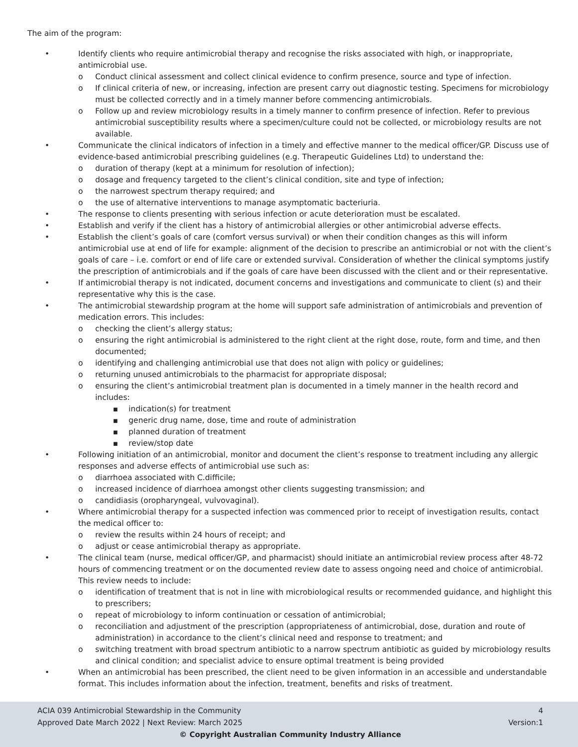The aim of the program:
• Identify clients who require antimicrobial therapy and recognise the risks associated with high, or inappropriate, antimicrobial use.
o Conduct clinical assessment and collect clinical evidence to confirm presence, source and type of infection.
o If clinical criteria of new, or increasing, infection are present carry out diagnostic testing. Specimens for microbiology must be collected correctly and in a timely manner before commencing antimicrobials.
o Follow up and review microbiology results in a timely manner to confirm presence of infection. Refer to previous antimicrobial susceptibility results where a specimen/culture could not be collected, or microbiology results are not available.
• Communicate the clinical indicators of infection in a timely and effective manner to the medical officer/GP. Discuss use of evidence-based antimicrobial prescribing guidelines (e.g. Therapeutic Guidelines Ltd) to understand the:
o duration of therapy (kept at a minimum for resolution of infection);
o dosage and frequency targeted to the client’s clinical condition, site and type of infection;
o the narrowest spectrum therapy required; and
o the use of alternative interventions to manage asymptomatic bacteriuria.
• The response to clients presenting with serious infection or acute deterioration must be escalated.
• Establish and verify if the client has a history of antimicrobial allergies or other antimicrobial adverse effects.
• Establish the client’s goals of care (comfort versus survival) or when their condition changes as this will inform antimicrobial use at end of life for example: alignment of the decision to prescribe an antimicrobial or not with the client’s goals of care – i.e. comfort or end of life care or extended survival. Consideration of whether the clinical symptoms justify the prescription of antimicrobials and if the goals of care have been discussed with the client and or their representative.
• If antimicrobial therapy is not indicated, document concerns and investigations and communicate to client (s) and their representative why this is the case.
• The antimicrobial stewardship program at the home will support safe administration of antimicrobials and prevention of medication errors. This includes:
o checking the client’s allergy status;
o ensuring the right antimicrobial is administered to the right client at the right dose, route, form and time, and then documented;
o identifying and challenging antimicrobial use that does not align with policy or guidelines;
o returning unused antimicrobials to the pharmacist for appropriate disposal;
o ensuring the client’s antimicrobial treatment plan is documented in a timely manner in the health record and includes:
■ indication(s) for treatment
■ generic drug name, dose, time and route of administration
■ planned duration of treatment
■ review/stop date
• Following initiation of an antimicrobial, monitor and document the client’s response to treatment including any allergic responses and adverse effects of antimicrobial use such as:
o diarrhoea associated with C.difficile;
o increased incidence of diarrhoea amongst other clients suggesting transmission; and
o candidiasis (oropharyngeal, vulvovaginal).
• Where antimicrobial therapy for a suspected infection was commenced prior to receipt of investigation results, contact the medical officer to:
o review the results within 24 hours of receipt; and
o adjust or cease antimicrobial therapy as appropriate.
• The clinical team (nurse, medical officer/GP, and pharmacist) should initiate an antimicrobial review process after 48-72 hours of commencing treatment or on the documented review date to assess ongoing need and choice of antimicrobial. This review needs to include:
o identification of treatment that is not in line with microbiological results or recommended guidance, and highlight this to prescribers;
o repeat of microbiology to inform continuation or cessation of antimicrobial;
o reconciliation and adjustment of the prescription (appropriateness of antimicrobial, dose, duration and route of administration) in accordance to the client’s clinical need and response to treatment; and
o switching treatment with broad spectrum antibiotic to a narrow spectrum antibiotic as guided by microbiology results and clinical condition; and specialist advice to ensure optimal treatment is being provided
• When an antimicrobial has been prescribed, the client need to be given information in an accessible and understandable format. This includes information about the infection, treatment, benefits and risks of treatment.
ACIA 039 Antimicrobial Stewardship in the Community 4
Approved Date March 2022 | Next Review: March 2025 Version:1
© Copyright Australian Community Industry Alliance